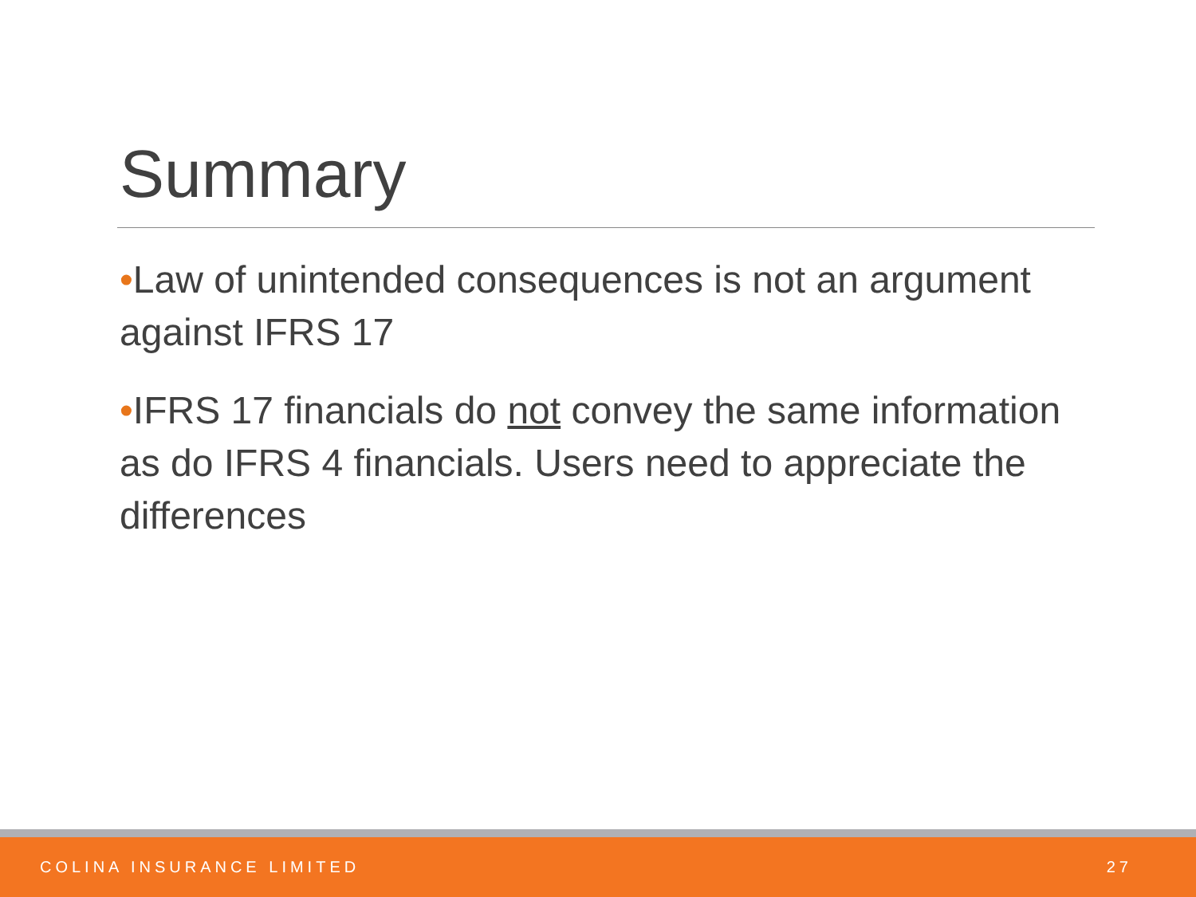Summary
•Law of unintended consequences is not an argument against IFRS 17
•IFRS 17 financials do not convey the same information as do IFRS 4 financials. Users need to appreciate the differences
COLINA INSURANCE LIMITED 27